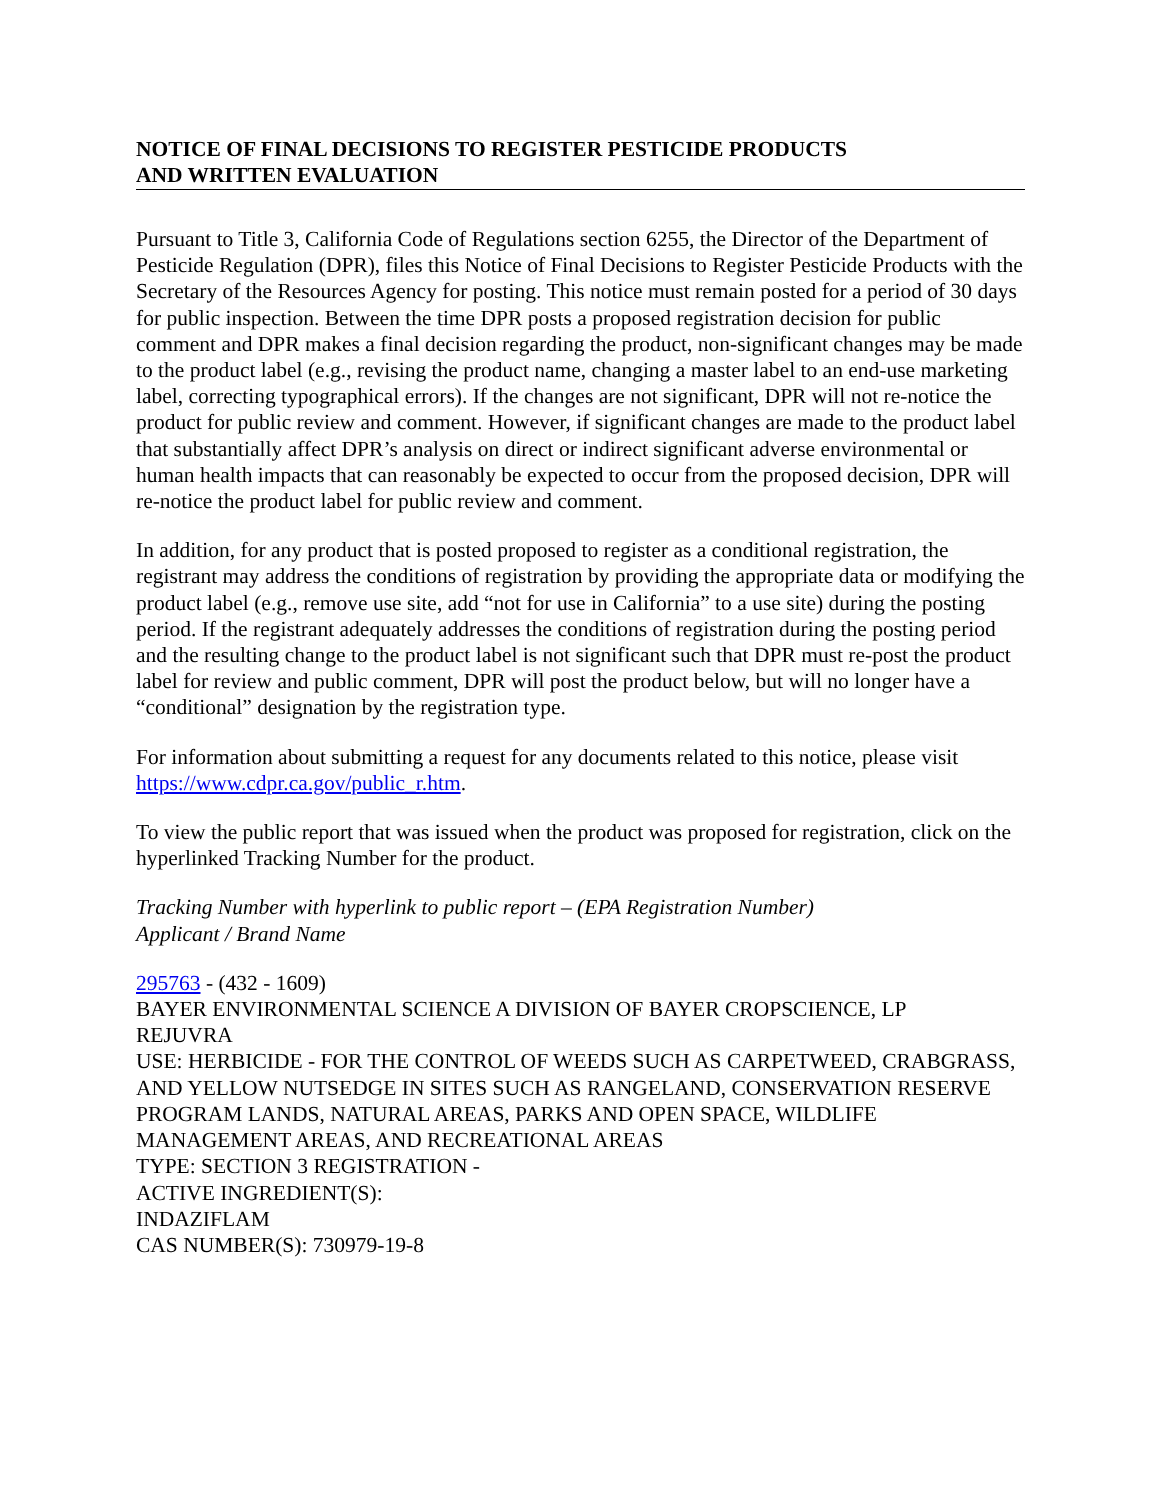NOTICE OF FINAL DECISIONS TO REGISTER PESTICIDE PRODUCTS
AND WRITTEN EVALUATION
Pursuant to Title 3, California Code of Regulations section 6255, the Director of the Department of Pesticide Regulation (DPR), files this Notice of Final Decisions to Register Pesticide Products with the Secretary of the Resources Agency for posting. This notice must remain posted for a period of 30 days for public inspection. Between the time DPR posts a proposed registration decision for public comment and DPR makes a final decision regarding the product, non-significant changes may be made to the product label (e.g., revising the product name, changing a master label to an end-use marketing label, correcting typographical errors). If the changes are not significant, DPR will not re-notice the product for public review and comment. However, if significant changes are made to the product label that substantially affect DPR’s analysis on direct or indirect significant adverse environmental or human health impacts that can reasonably be expected to occur from the proposed decision, DPR will re-notice the product label for public review and comment.
In addition, for any product that is posted proposed to register as a conditional registration, the registrant may address the conditions of registration by providing the appropriate data or modifying the product label (e.g., remove use site, add “not for use in California” to a use site) during the posting period. If the registrant adequately addresses the conditions of registration during the posting period and the resulting change to the product label is not significant such that DPR must re-post the product label for review and public comment, DPR will post the product below, but will no longer have a “conditional” designation by the registration type.
For information about submitting a request for any documents related to this notice, please visit https://www.cdpr.ca.gov/public_r.htm.
To view the public report that was issued when the product was proposed for registration, click on the hyperlinked Tracking Number for the product.
Tracking Number with hyperlink to public report – (EPA Registration Number)
Applicant / Brand Name
295763 - (432 - 1609)
BAYER ENVIRONMENTAL SCIENCE A DIVISION OF BAYER CROPSCIENCE, LP
REJUVRA
USE: HERBICIDE - FOR THE CONTROL OF WEEDS SUCH AS CARPETWEED, CRABGRASS, AND YELLOW NUTSEDGE IN SITES SUCH AS RANGELAND, CONSERVATION RESERVE PROGRAM LANDS, NATURAL AREAS, PARKS AND OPEN SPACE, WILDLIFE MANAGEMENT AREAS, AND RECREATIONAL AREAS
TYPE: SECTION 3 REGISTRATION -
ACTIVE INGREDIENT(S):
INDAZIFLAM
CAS NUMBER(S): 730979-19-8